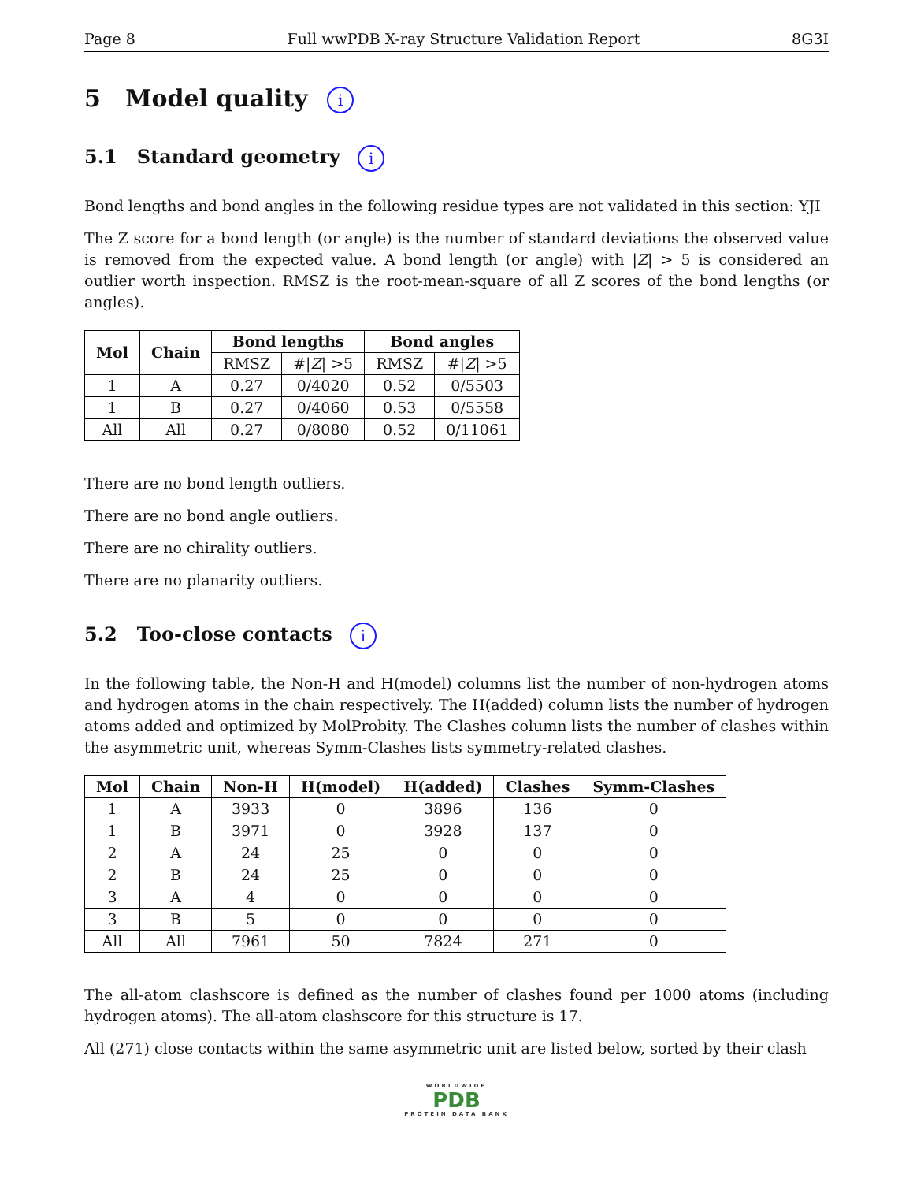Page 8 Full wwPDB X-ray Structure Validation Report 8G3I
5 Model quality i
5.1 Standard geometry i
Bond lengths and bond angles in the following residue types are not validated in this section: YJI
The Z score for a bond length (or angle) is the number of standard deviations the observed value is removed from the expected value. A bond length (or angle) with |Z| > 5 is considered an outlier worth inspection. RMSZ is the root-mean-square of all Z scores of the bond lengths (or angles).
| Mol | Chain | Bond lengths | | Bond angles | |
| --- | --- | --- | --- | --- | --- |
| | | RMSZ | #/ Z / >5 | RMSZ | #/ Z / >5 |
| 1 | A | 0.27 | 0/4020 | 0.52 | 0/5503 |
| 1 | B | 0.27 | 0/4060 | 0.53 | 0/5558 |
| All | All | 0.27 | 0/8080 | 0.52 | 0/11061 |
There are no bond length outliers.
There are no bond angle outliers.
There are no chirality outliers.
There are no planarity outliers.
5.2 Too-close contacts i
In the following table, the Non-H and H(model) columns list the number of non-hydrogen atoms and hydrogen atoms in the chain respectively. The H(added) column lists the number of hydrogen atoms added and optimized by MolProbity. The Clashes column lists the number of clashes within the asymmetric unit, whereas Symm-Clashes lists symmetry-related clashes.
| Mol | Chain | Non-H | H(model) | H(added) | Clashes | Symm-Clashes |
| --- | --- | --- | --- | --- | --- | --- |
| 1 | A | 3933 | 0 | 3896 | 136 | 0 |
| 1 | B | 3971 | 0 | 3928 | 137 | 0 |
| 2 | A | 24 | 25 | 0 | 0 | 0 |
| 2 | B | 24 | 25 | 0 | 0 | 0 |
| 3 | A | 4 | 0 | 0 | 0 | 0 |
| 3 | B | 5 | 0 | 0 | 0 | 0 |
| All | All | 7961 | 50 | 7824 | 271 | 0 |
The all-atom clashscore is defined as the number of clashes found per 1000 atoms (including hydrogen atoms). The all-atom clashscore for this structure is 17.
All (271) close contacts within the same asymmetric unit are listed below, sorted by their clash
WORLDWIDE
PDB
PROTEIN DATA BANK